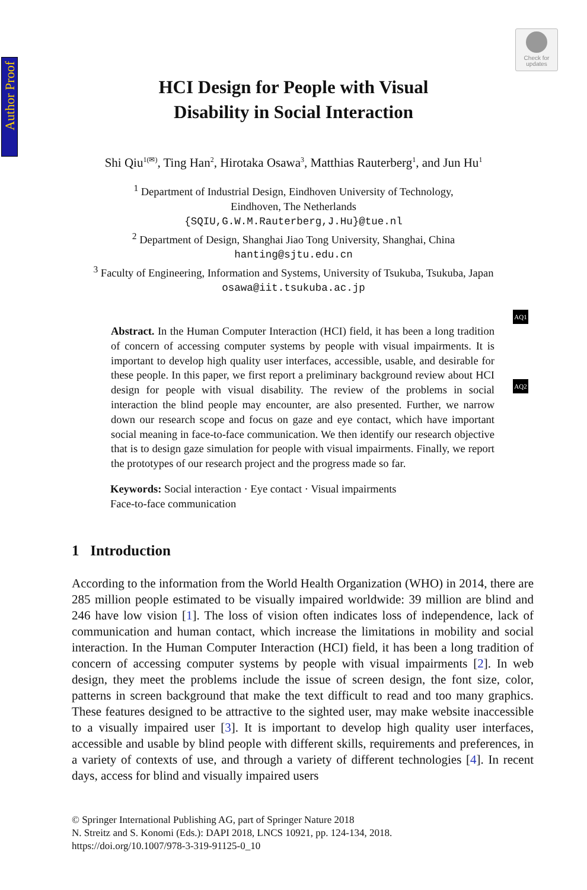Author Proof
Check for
updates
AQ1
AQ2
HCI Design for People with Visual
Disability in Social Interaction
Shi Qiu<sup>1(✉)</sup>, Ting Han<sup>2</sup>, Hirotaka Osawa<sup>3</sup>, Matthias Rauterberg<sup>1</sup>, and Jun Hu<sup>1</sup>
<sup>1</sup> Department of Industrial Design, Eindhoven University of Technology,
Eindhoven, The Netherlands
{SQIU,G.W.M.Rauterberg,J.Hu}@tue.nl
<sup>2</sup> Department of Design, Shanghai Jiao Tong University, Shanghai, China
hanting@sjtu.edu.cn
<sup>3</sup> Faculty of Engineering, Information and Systems, University of Tsukuba, Tsukuba, Japan
osawa@iit.tsukuba.ac.jp
Abstract. In the Human Computer Interaction (HCI) field, it has been a long tradition of concern of accessing computer systems by people with visual impairments. It is important to develop high quality user interfaces, accessible, usable, and desirable for these people. In this paper, we first report a preliminary background review about HCI design for people with visual disability. The review of the problems in social interaction the blind people may encounter, are also presented. Further, we narrow down our research scope and focus on gaze and eye contact, which have important social meaning in face-to-face communication. We then identify our research objective that is to design gaze simulation for people with visual impairments. Finally, we report the prototypes of our research project and the progress made so far.
Keywords: Social interaction · Eye contact · Visual impairments
Face-to-face communication
1 Introduction
According to the information from the World Health Organization (WHO) in 2014, there are 285 million people estimated to be visually impaired worldwide: 39 million are blind and 246 have low vision [1]. The loss of vision often indicates loss of independence, lack of communication and human contact, which increase the limitations in mobility and social interaction. In the Human Computer Interaction (HCI) field, it has been a long tradition of concern of accessing computer systems by people with visual impairments [2]. In web design, they meet the problems include the issue of screen design, the font size, color, patterns in screen background that make the text difficult to read and too many graphics. These features designed to be attractive to the sighted user, may make website inaccessible to a visually impaired user [3]. It is important to develop high quality user interfaces, accessible and usable by blind people with different skills, requirements and preferences, in a variety of contexts of use, and through a variety of different technologies [4]. In recent days, access for blind and visually impaired users
© Springer International Publishing AG, part of Springer Nature 2018
N. Streitz and S. Konomi (Eds.): DAPI 2018, LNCS 10921, pp. 124-134, 2018.
https://doi.org/10.1007/978-3-319-91125-0_10